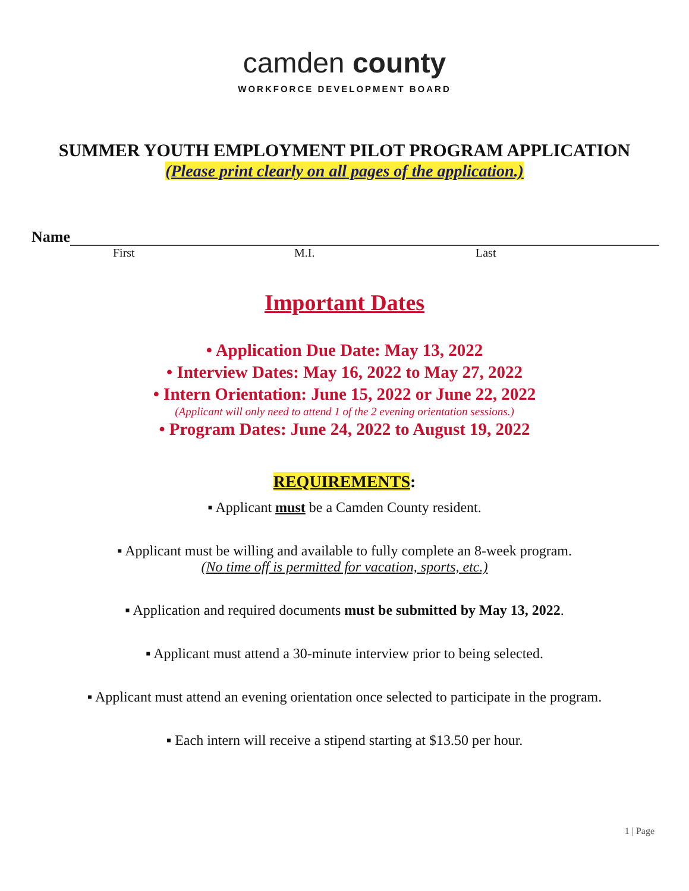camden county
WORKFORCE DEVELOPMENT BOARD
SUMMER YOUTH EMPLOYMENT PILOT PROGRAM APPLICATION
(Please print clearly on all pages of the application.)
Name
First M.I. Last
Important Dates
• Application Due Date: May 13, 2022
• Interview Dates: May 16, 2022 to May 27, 2022
• Intern Orientation: June 15, 2022 or June 22, 2022
(Applicant will only need to attend 1 of the 2 evening orientation sessions.)
• Program Dates: June 24, 2022 to August 19, 2022
REQUIREMENTS:
▪ Applicant must be a Camden County resident.
▪ Applicant must be willing and available to fully complete an 8-week program.
(No time off is permitted for vacation, sports, etc.)
▪ Application and required documents must be submitted by May 13, 2022.
▪ Applicant must attend a 30-minute interview prior to being selected.
▪ Applicant must attend an evening orientation once selected to participate in the program.
▪ Each intern will receive a stipend starting at $13.50 per hour.
1 | Page